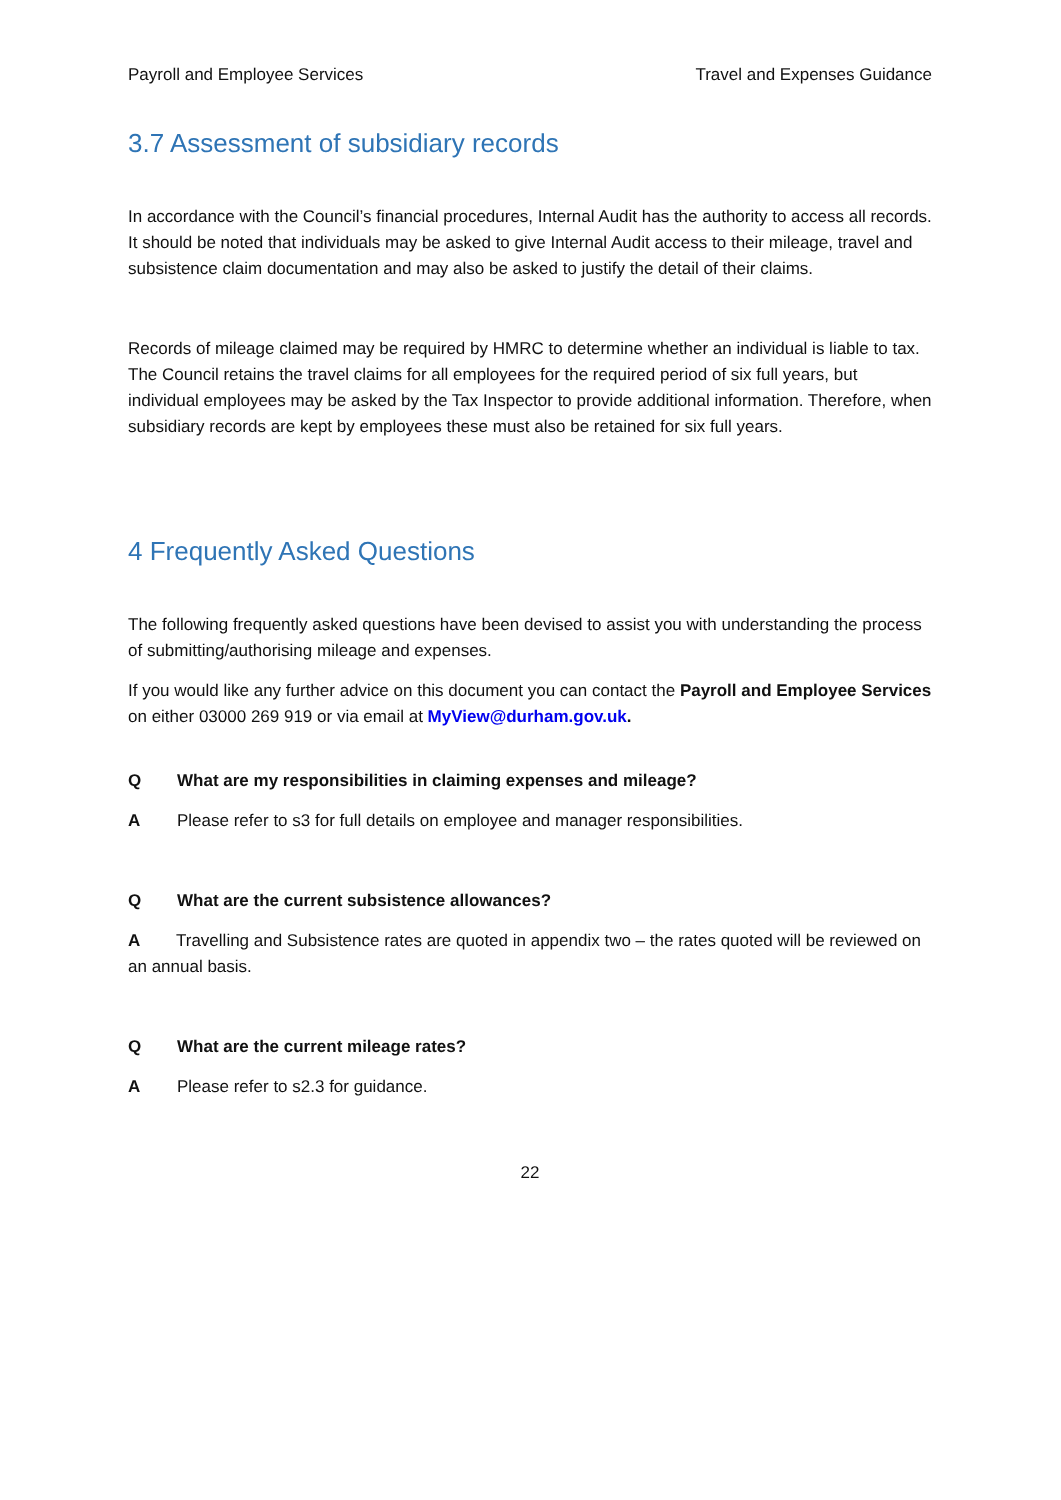Payroll and Employee Services Travel and Expenses Guidance
3.7 Assessment of subsidiary records
In accordance with the Council’s financial procedures, Internal Audit has the authority to access all records. It should be noted that individuals may be asked to give Internal Audit access to their mileage, travel and subsistence claim documentation and may also be asked to justify the detail of their claims.
Records of mileage claimed may be required by HMRC to determine whether an individual is liable to tax. The Council retains the travel claims for all employees for the required period of six full years, but individual employees may be asked by the Tax Inspector to provide additional information. Therefore, when subsidiary records are kept by employees these must also be retained for six full years.
4 Frequently Asked Questions
The following frequently asked questions have been devised to assist you with understanding the process of submitting/authorising mileage and expenses.
If you would like any further advice on this document you can contact the Payroll and Employee Services on either 03000 269 919 or via email at MyView@durham.gov.uk.
Q What are my responsibilities in claiming expenses and mileage?
A Please refer to s3 for full details on employee and manager responsibilities.
Q What are the current subsistence allowances?
A Travelling and Subsistence rates are quoted in appendix two – the rates quoted will be reviewed on an annual basis.
Q What are the current mileage rates?
A Please refer to s2.3 for guidance.
22